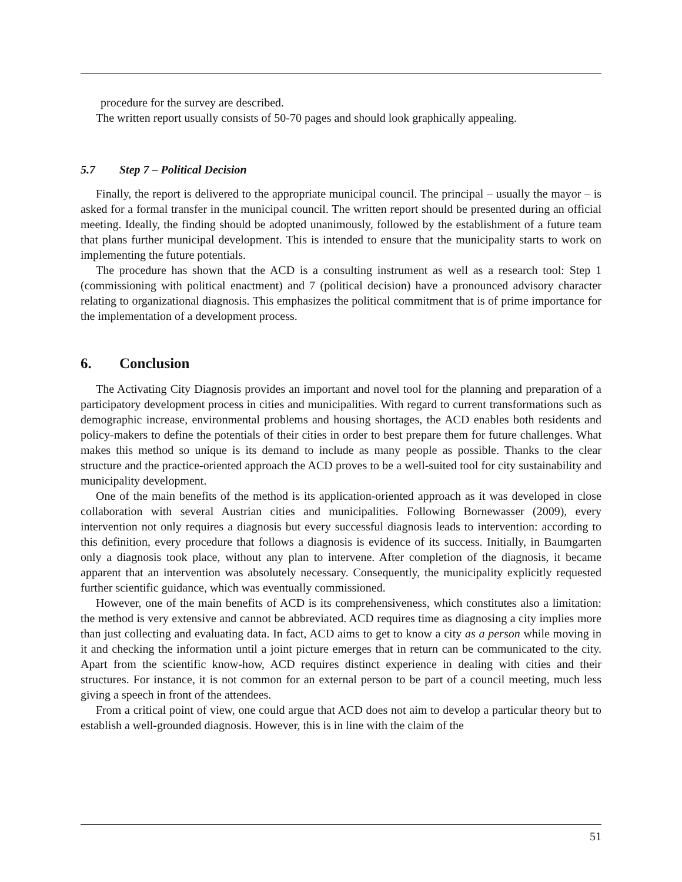procedure for the survey are described.
The written report usually consists of 50-70 pages and should look graphically appealing.
5.7 Step 7 – Political Decision
Finally, the report is delivered to the appropriate municipal council. The principal – usually the mayor – is asked for a formal transfer in the municipal council. The written report should be presented during an official meeting. Ideally, the finding should be adopted unanimously, followed by the establishment of a future team that plans further municipal development. This is intended to ensure that the municipality starts to work on implementing the future potentials.
The procedure has shown that the ACD is a consulting instrument as well as a research tool: Step 1 (commissioning with political enactment) and 7 (political decision) have a pronounced advisory character relating to organizational diagnosis. This emphasizes the political commitment that is of prime importance for the implementation of a development process.
6. Conclusion
The Activating City Diagnosis provides an important and novel tool for the planning and preparation of a participatory development process in cities and municipalities. With regard to current transformations such as demographic increase, environmental problems and housing shortages, the ACD enables both residents and policy-makers to define the potentials of their cities in order to best prepare them for future challenges. What makes this method so unique is its demand to include as many people as possible. Thanks to the clear structure and the practice-oriented approach the ACD proves to be a well-suited tool for city sustainability and municipality development.
One of the main benefits of the method is its application-oriented approach as it was developed in close collaboration with several Austrian cities and municipalities. Following Bornewasser (2009), every intervention not only requires a diagnosis but every successful diagnosis leads to intervention: according to this definition, every procedure that follows a diagnosis is evidence of its success. Initially, in Baumgarten only a diagnosis took place, without any plan to intervene. After completion of the diagnosis, it became apparent that an intervention was absolutely necessary. Consequently, the municipality explicitly requested further scientific guidance, which was eventually commissioned.
However, one of the main benefits of ACD is its comprehensiveness, which constitutes also a limitation: the method is very extensive and cannot be abbreviated. ACD requires time as diagnosing a city implies more than just collecting and evaluating data. In fact, ACD aims to get to know a city as a person while moving in it and checking the information until a joint picture emerges that in return can be communicated to the city. Apart from the scientific know-how, ACD requires distinct experience in dealing with cities and their structures. For instance, it is not common for an external person to be part of a council meeting, much less giving a speech in front of the attendees.
From a critical point of view, one could argue that ACD does not aim to develop a particular theory but to establish a well-grounded diagnosis. However, this is in line with the claim of the
51